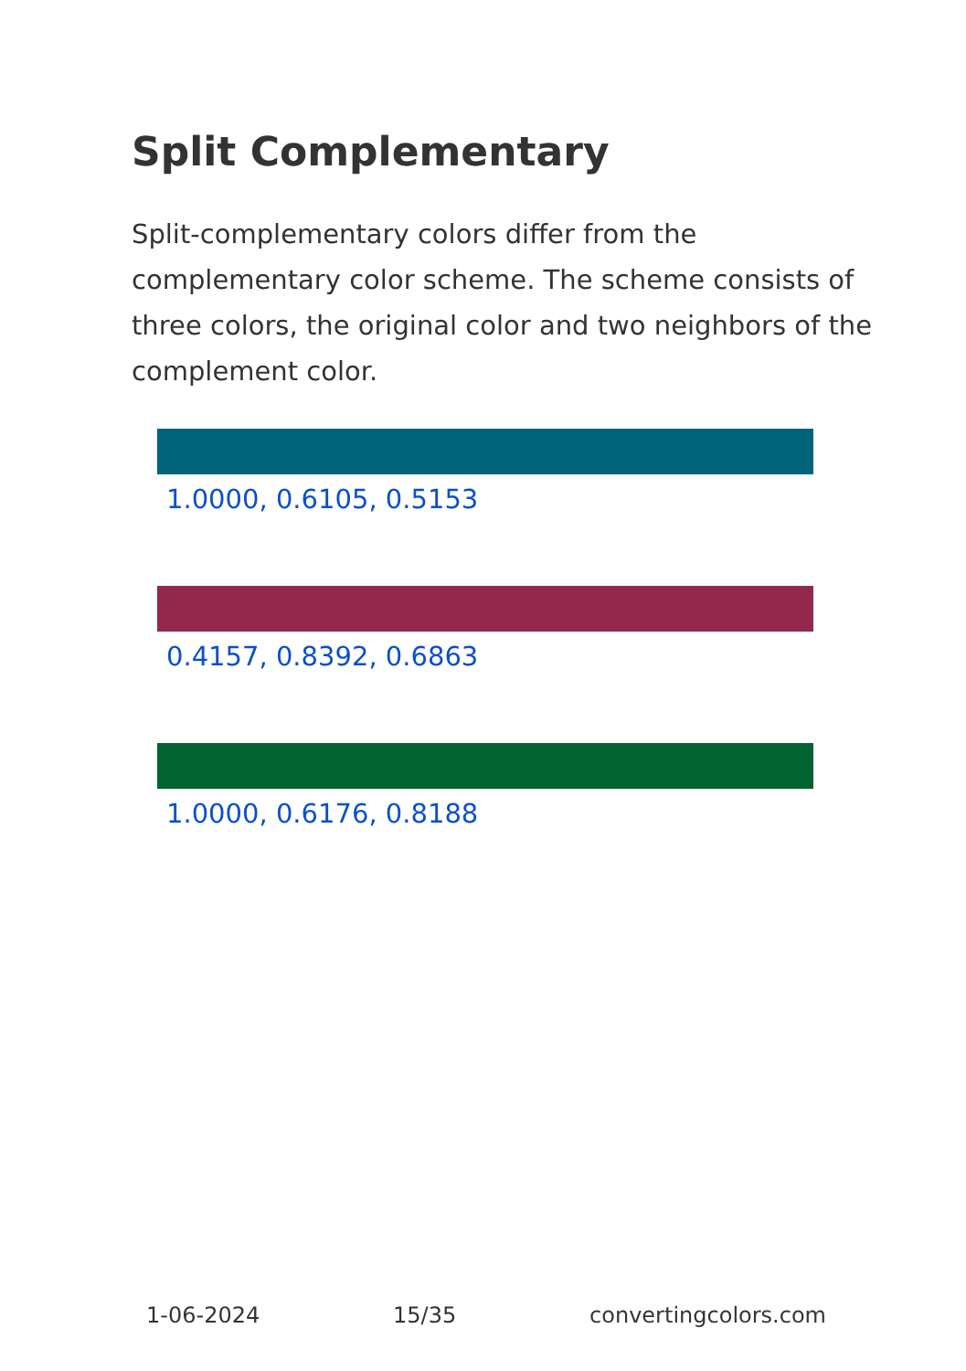Split Complementary
Split-complementary colors differ from the complementary color scheme. The scheme consists of three colors, the original color and two neighbors of the complement color.
1.0000, 0.6105, 0.5153
0.4157, 0.8392, 0.6863
1.0000, 0.6176, 0.8188
1-06-2024 15/35 convertingcolors.com